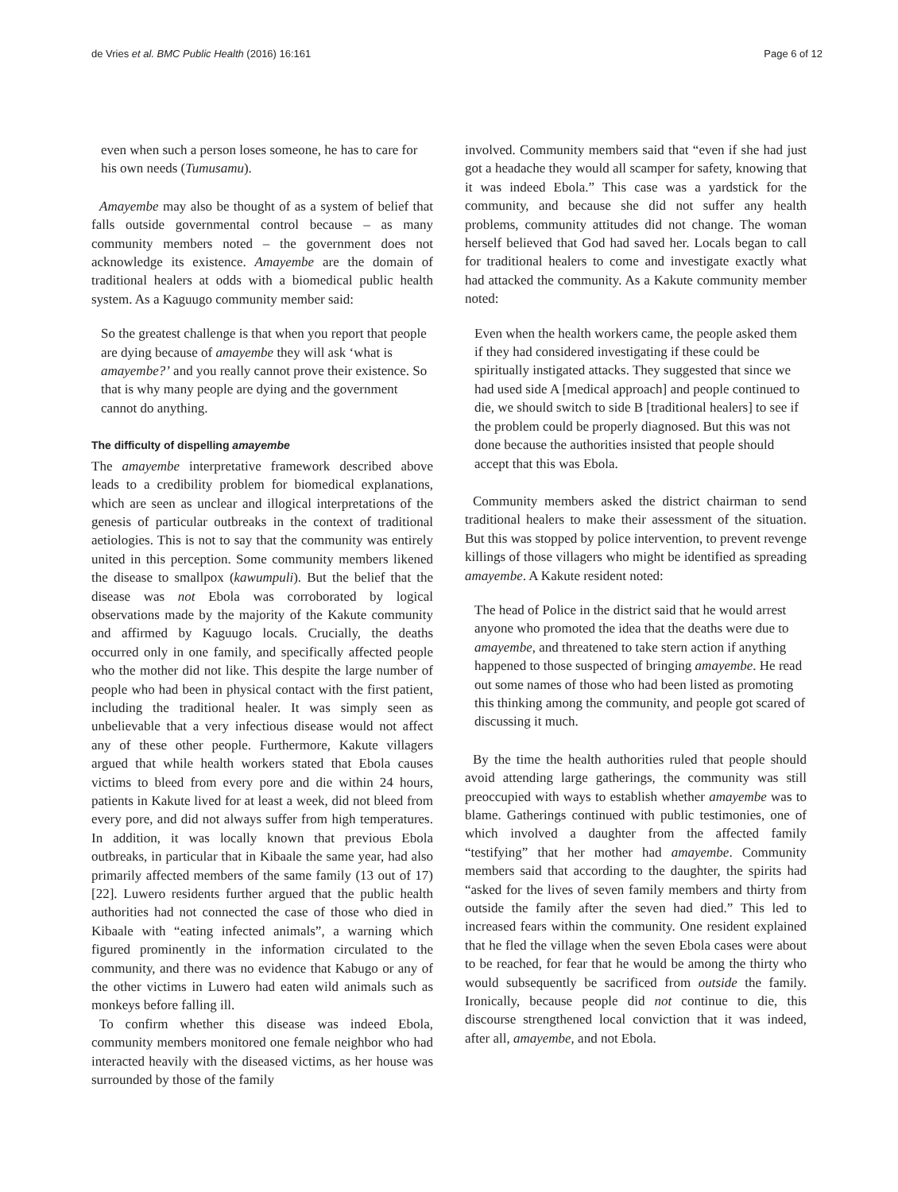de Vries et al. BMC Public Health (2016) 16:161 Page 6 of 12
even when such a person loses someone, he has to care for his own needs (Tumusamu).
Amayembe may also be thought of as a system of belief that falls outside governmental control because – as many community members noted – the government does not acknowledge its existence. Amayembe are the domain of traditional healers at odds with a biomedical public health system. As a Kaguugo community member said:
So the greatest challenge is that when you report that people are dying because of amayembe they will ask ‘what is amayembe?’ and you really cannot prove their existence. So that is why many people are dying and the government cannot do anything.
The difficulty of dispelling amayembe
The amayembe interpretative framework described above leads to a credibility problem for biomedical explanations, which are seen as unclear and illogical interpretations of the genesis of particular outbreaks in the context of traditional aetiologies. This is not to say that the community was entirely united in this perception. Some community members likened the disease to smallpox (kawumpuli). But the belief that the disease was not Ebola was corroborated by logical observations made by the majority of the Kakute community and affirmed by Kaguugo locals. Crucially, the deaths occurred only in one family, and specifically affected people who the mother did not like. This despite the large number of people who had been in physical contact with the first patient, including the traditional healer. It was simply seen as unbelievable that a very infectious disease would not affect any of these other people. Furthermore, Kakute villagers argued that while health workers stated that Ebola causes victims to bleed from every pore and die within 24 hours, patients in Kakute lived for at least a week, did not bleed from every pore, and did not always suffer from high temperatures. In addition, it was locally known that previous Ebola outbreaks, in particular that in Kibaale the same year, had also primarily affected members of the same family (13 out of 17) [22]. Luwero residents further argued that the public health authorities had not connected the case of those who died in Kibaale with “eating infected animals”, a warning which figured prominently in the information circulated to the community, and there was no evidence that Kabugo or any of the other victims in Luwero had eaten wild animals such as monkeys before falling ill.
To confirm whether this disease was indeed Ebola, community members monitored one female neighbor who had interacted heavily with the diseased victims, as her house was surrounded by those of the family
involved. Community members said that “even if she had just got a headache they would all scamper for safety, knowing that it was indeed Ebola.” This case was a yardstick for the community, and because she did not suffer any health problems, community attitudes did not change. The woman herself believed that God had saved her. Locals began to call for traditional healers to come and investigate exactly what had attacked the community. As a Kakute community member noted:
Even when the health workers came, the people asked them if they had considered investigating if these could be spiritually instigated attacks. They suggested that since we had used side A [medical approach] and people continued to die, we should switch to side B [traditional healers] to see if the problem could be properly diagnosed. But this was not done because the authorities insisted that people should accept that this was Ebola.
Community members asked the district chairman to send traditional healers to make their assessment of the situation. But this was stopped by police intervention, to prevent revenge killings of those villagers who might be identified as spreading amayembe. A Kakute resident noted:
The head of Police in the district said that he would arrest anyone who promoted the idea that the deaths were due to amayembe, and threatened to take stern action if anything happened to those suspected of bringing amayembe. He read out some names of those who had been listed as promoting this thinking among the community, and people got scared of discussing it much.
By the time the health authorities ruled that people should avoid attending large gatherings, the community was still preoccupied with ways to establish whether amayembe was to blame. Gatherings continued with public testimonies, one of which involved a daughter from the affected family “testifying” that her mother had amayembe. Community members said that according to the daughter, the spirits had “asked for the lives of seven family members and thirty from outside the family after the seven had died.” This led to increased fears within the community. One resident explained that he fled the village when the seven Ebola cases were about to be reached, for fear that he would be among the thirty who would subsequently be sacrificed from outside the family. Ironically, because people did not continue to die, this discourse strengthened local conviction that it was indeed, after all, amayembe, and not Ebola.